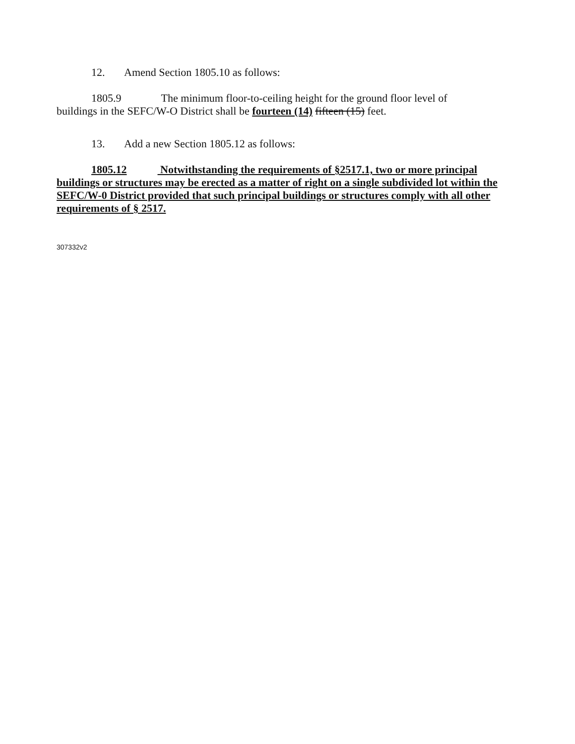12. Amend Section 1805.10 as follows:
1805.9 The minimum floor-to-ceiling height for the ground floor level of
buildings in the SEFC/W-O District shall be fourteen (14) fifteen (15) feet.
13. Add a new Section 1805.12 as follows:
1805.12 Notwithstanding the requirements of §2517.1, two or more principal buildings or structures may be erected as a matter of right on a single subdivided lot within the SEFC/W-0 District provided that such principal buildings or structures comply with all other requirements of § 2517.
307332v2